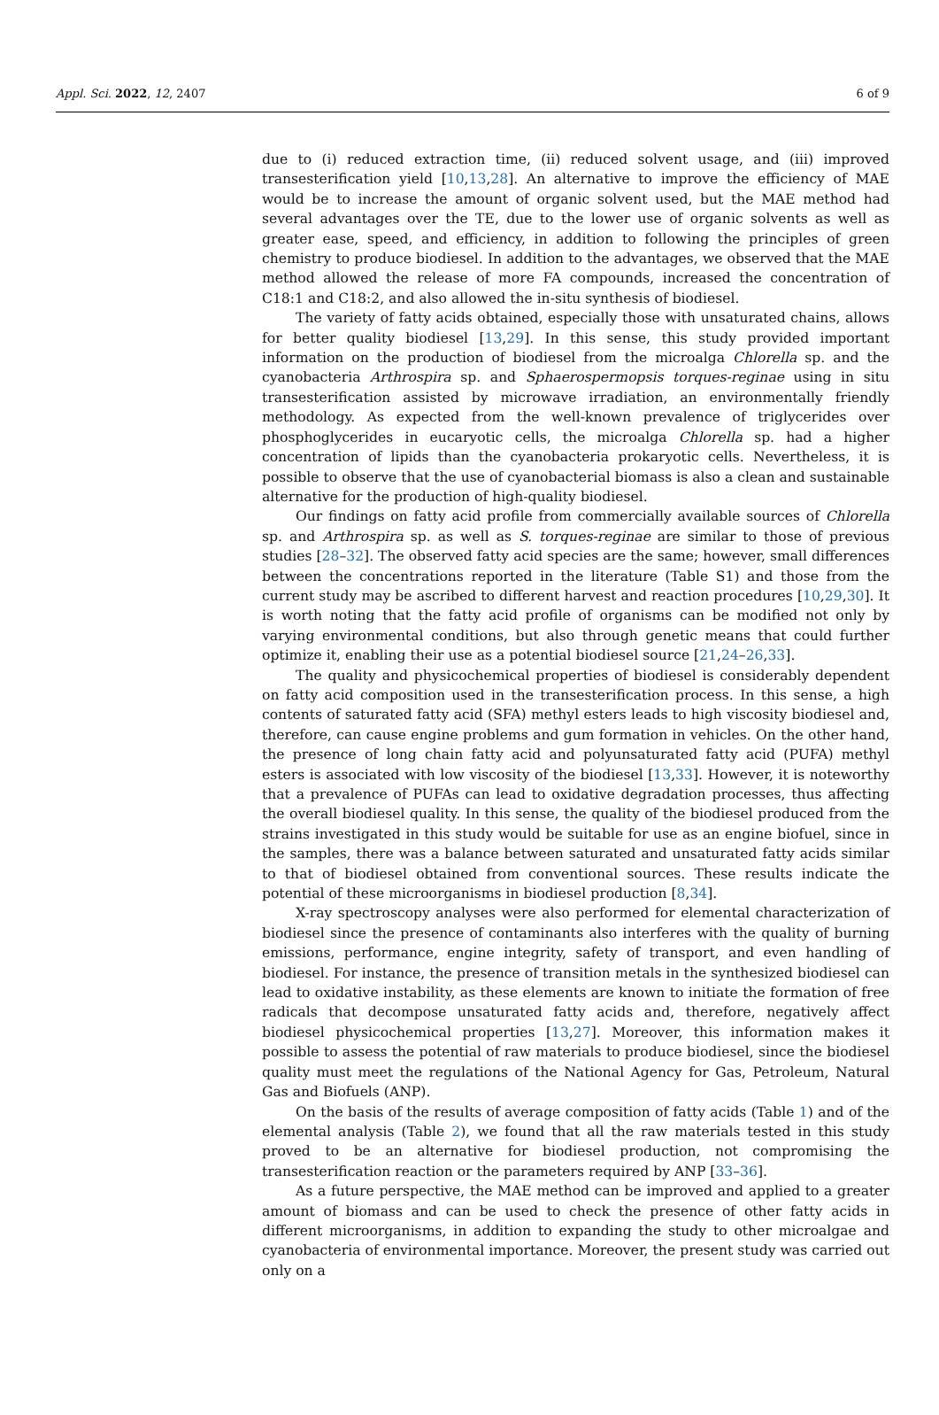Appl. Sci. 2022, 12, 2407 6 of 9
due to (i) reduced extraction time, (ii) reduced solvent usage, and (iii) improved transesterification yield [10,13,28]. An alternative to improve the efficiency of MAE would be to increase the amount of organic solvent used, but the MAE method had several advantages over the TE, due to the lower use of organic solvents as well as greater ease, speed, and efficiency, in addition to following the principles of green chemistry to produce biodiesel. In addition to the advantages, we observed that the MAE method allowed the release of more FA compounds, increased the concentration of C18:1 and C18:2, and also allowed the in-situ synthesis of biodiesel.
The variety of fatty acids obtained, especially those with unsaturated chains, allows for better quality biodiesel [13,29]. In this sense, this study provided important information on the production of biodiesel from the microalga Chlorella sp. and the cyanobacteria Arthrospira sp. and Sphaerospermopsis torques-reginae using in situ transesterification assisted by microwave irradiation, an environmentally friendly methodology. As expected from the well-known prevalence of triglycerides over phosphoglycerides in eucaryotic cells, the microalga Chlorella sp. had a higher concentration of lipids than the cyanobacteria prokaryotic cells. Nevertheless, it is possible to observe that the use of cyanobacterial biomass is also a clean and sustainable alternative for the production of high-quality biodiesel.
Our findings on fatty acid profile from commercially available sources of Chlorella sp. and Arthrospira sp. as well as S. torques-reginae are similar to those of previous studies [28–32]. The observed fatty acid species are the same; however, small differences between the concentrations reported in the literature (Table S1) and those from the current study may be ascribed to different harvest and reaction procedures [10,29,30]. It is worth noting that the fatty acid profile of organisms can be modified not only by varying environmental conditions, but also through genetic means that could further optimize it, enabling their use as a potential biodiesel source [21,24–26,33].
The quality and physicochemical properties of biodiesel is considerably dependent on fatty acid composition used in the transesterification process. In this sense, a high contents of saturated fatty acid (SFA) methyl esters leads to high viscosity biodiesel and, therefore, can cause engine problems and gum formation in vehicles. On the other hand, the presence of long chain fatty acid and polyunsaturated fatty acid (PUFA) methyl esters is associated with low viscosity of the biodiesel [13,33]. However, it is noteworthy that a prevalence of PUFAs can lead to oxidative degradation processes, thus affecting the overall biodiesel quality. In this sense, the quality of the biodiesel produced from the strains investigated in this study would be suitable for use as an engine biofuel, since in the samples, there was a balance between saturated and unsaturated fatty acids similar to that of biodiesel obtained from conventional sources. These results indicate the potential of these microorganisms in biodiesel production [8,34].
X-ray spectroscopy analyses were also performed for elemental characterization of biodiesel since the presence of contaminants also interferes with the quality of burning emissions, performance, engine integrity, safety of transport, and even handling of biodiesel. For instance, the presence of transition metals in the synthesized biodiesel can lead to oxidative instability, as these elements are known to initiate the formation of free radicals that decompose unsaturated fatty acids and, therefore, negatively affect biodiesel physicochemical properties [13,27]. Moreover, this information makes it possible to assess the potential of raw materials to produce biodiesel, since the biodiesel quality must meet the regulations of the National Agency for Gas, Petroleum, Natural Gas and Biofuels (ANP).
On the basis of the results of average composition of fatty acids (Table 1) and of the elemental analysis (Table 2), we found that all the raw materials tested in this study proved to be an alternative for biodiesel production, not compromising the transesterification reaction or the parameters required by ANP [33–36].
As a future perspective, the MAE method can be improved and applied to a greater amount of biomass and can be used to check the presence of other fatty acids in different microorganisms, in addition to expanding the study to other microalgae and cyanobacteria of environmental importance. Moreover, the present study was carried out only on a